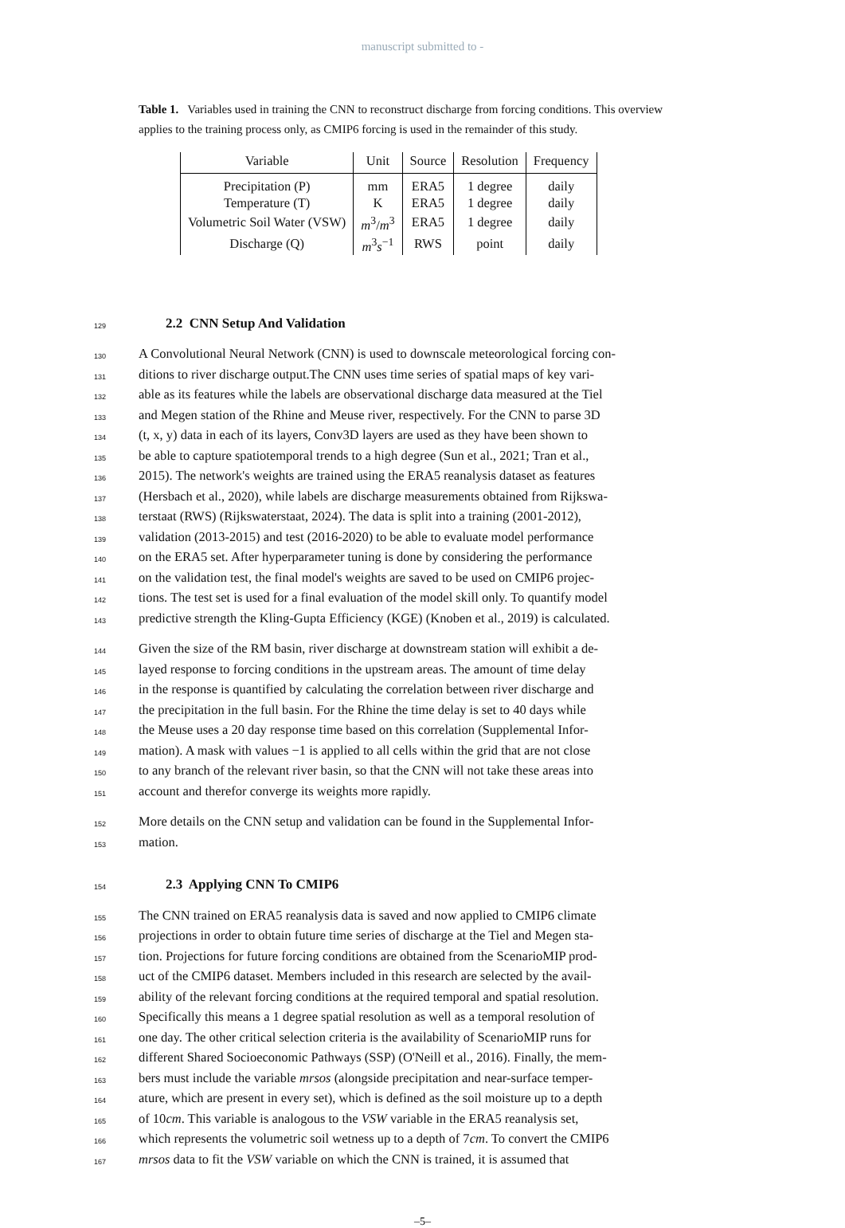manuscript submitted to -
Table 1. Variables used in training the CNN to reconstruct discharge from forcing conditions. This overview applies to the training process only, as CMIP6 forcing is used in the remainder of this study.
| Variable | Unit | Source | Resolution | Frequency |
| --- | --- | --- | --- | --- |
| Precipitation (P) | mm | ERA5 | 1 degree | daily |
| Temperature (T) | K | ERA5 | 1 degree | daily |
| Volumetric Soil Water (VSW) | m<sup>3</sup>/ m<sup>3</sup> | ERA5 | 1 degree | daily |
| Discharge (Q) | m<sup>3</sup> s<sup>−1</sup> | RWS | point | daily |
129
2.2 CNN Setup And Validation
130 A Convolutional Neural Network (CNN) is used to downscale meteorological forcing con-
131 ditions to river discharge output.The CNN uses time series of spatial maps of key vari-
132 able as its features while the labels are observational discharge data measured at the Tiel
133 and Megen station of the Rhine and Meuse river, respectively. For the CNN to parse 3D
134 (t, x, y) data in each of its layers, Conv3D layers are used as they have been shown to
135 be able to capture spatiotemporal trends to a high degree (Sun et al., 2021; Tran et al.,
136 2015). The network's weights are trained using the ERA5 reanalysis dataset as features
137 (Hersbach et al., 2020), while labels are discharge measurements obtained from Rijkswa-
138 terstaat (RWS) (Rijkswaterstaat, 2024). The data is split into a training (2001-2012),
139 validation (2013-2015) and test (2016-2020) to be able to evaluate model performance
140 on the ERA5 set. After hyperparameter tuning is done by considering the performance
141 on the validation test, the final model's weights are saved to be used on CMIP6 projec-
142 tions. The test set is used for a final evaluation of the model skill only. To quantify model
143 predictive strength the Kling-Gupta Efficiency (KGE) (Knoben et al., 2019) is calculated.
144 Given the size of the RM basin, river discharge at downstream station will exhibit a de-
145 layed response to forcing conditions in the upstream areas. The amount of time delay
146 in the response is quantified by calculating the correlation between river discharge and
147 the precipitation in the full basin. For the Rhine the time delay is set to 40 days while
148 the Meuse uses a 20 day response time based on this correlation (Supplemental Infor-
149 mation). A mask with values −1 is applied to all cells within the grid that are not close
150 to any branch of the relevant river basin, so that the CNN will not take these areas into
151 account and therefor converge its weights more rapidly.
152 More details on the CNN setup and validation can be found in the Supplemental Infor-
153 mation.
154
2.3 Applying CNN To CMIP6
155 The CNN trained on ERA5 reanalysis data is saved and now applied to CMIP6 climate
156 projections in order to obtain future time series of discharge at the Tiel and Megen sta-
157 tion. Projections for future forcing conditions are obtained from the ScenarioMIP prod-
158 uct of the CMIP6 dataset. Members included in this research are selected by the avail-
159 ability of the relevant forcing conditions at the required temporal and spatial resolution.
160 Specifically this means a 1 degree spatial resolution as well as a temporal resolution of
161 one day. The other critical selection criteria is the availability of ScenarioMIP runs for
162 different Shared Socioeconomic Pathways (SSP) (O'Neill et al., 2016). Finally, the mem-
163 bers must include the variable mrsos (alongside precipitation and near-surface temper-
164 ature, which are present in every set), which is defined as the soil moisture up to a depth
165 of 10cm. This variable is analogous to the VSW variable in the ERA5 reanalysis set,
166 which represents the volumetric soil wetness up to a depth of 7cm. To convert the CMIP6
167 mrsos data to fit the VSW variable on which the CNN is trained, it is assumed that
–5–